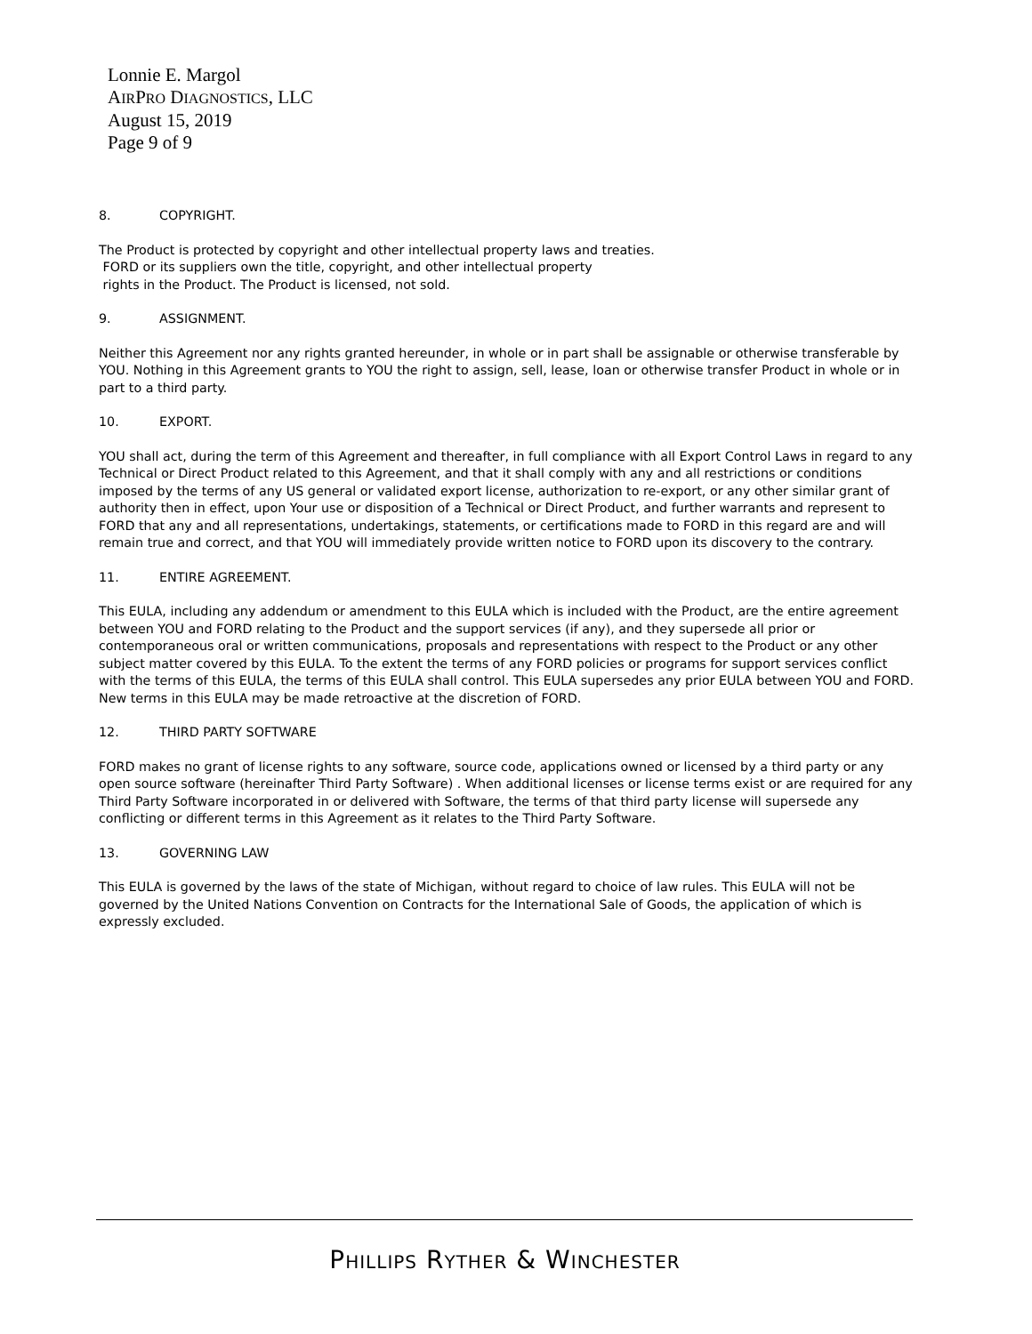Lonnie E. Margol
AIRPRO DIAGNOSTICS, LLC
August 15, 2019
Page 9 of 9
8. COPYRIGHT.
The Product is protected by copyright and other intellectual property laws and treaties.
FORD or its suppliers own the title, copyright, and other intellectual property
rights in the Product. The Product is licensed, not sold.
9. ASSIGNMENT.
Neither this Agreement nor any rights granted hereunder, in whole or in part shall be assignable or otherwise transferable by YOU. Nothing in this Agreement grants to YOU the right to assign, sell, lease, loan or otherwise transfer Product in whole or in part to a third party.
10. EXPORT.
YOU shall act, during the term of this Agreement and thereafter, in full compliance with all Export Control Laws in regard to any Technical or Direct Product related to this Agreement, and that it shall comply with any and all restrictions or conditions imposed by the terms of any US general or validated export license, authorization to re-export, or any other similar grant of authority then in effect, upon Your use or disposition of a Technical or Direct Product, and further warrants and represent to FORD that any and all representations, undertakings, statements, or certifications made to FORD in this regard are and will remain true and correct, and that YOU will immediately provide written notice to FORD upon its discovery to the contrary.
11. ENTIRE AGREEMENT.
This EULA, including any addendum or amendment to this EULA which is included with the Product, are the entire agreement between YOU and FORD relating to the Product and the support services (if any), and they supersede all prior or contemporaneous oral or written communications, proposals and representations with respect to the Product or any other subject matter covered by this EULA. To the extent the terms of any FORD policies or programs for support services conflict with the terms of this EULA, the terms of this EULA shall control. This EULA supersedes any prior EULA between YOU and FORD. New terms in this EULA may be made retroactive at the discretion of FORD.
12. THIRD PARTY SOFTWARE
FORD makes no grant of license rights to any software, source code, applications owned or licensed by a third party or any open source software (hereinafter Third Party Software) . When additional licenses or license terms exist or are required for any Third Party Software incorporated in or delivered with Software, the terms of that third party license will supersede any conflicting or different terms in this Agreement as it relates to the Third Party Software.
13. GOVERNING LAW
This EULA is governed by the laws of the state of Michigan, without regard to choice of law rules. This EULA will not be governed by the United Nations Convention on Contracts for the International Sale of Goods, the application of which is expressly excluded.
PHILLIPS RYTHER & WINCHESTER